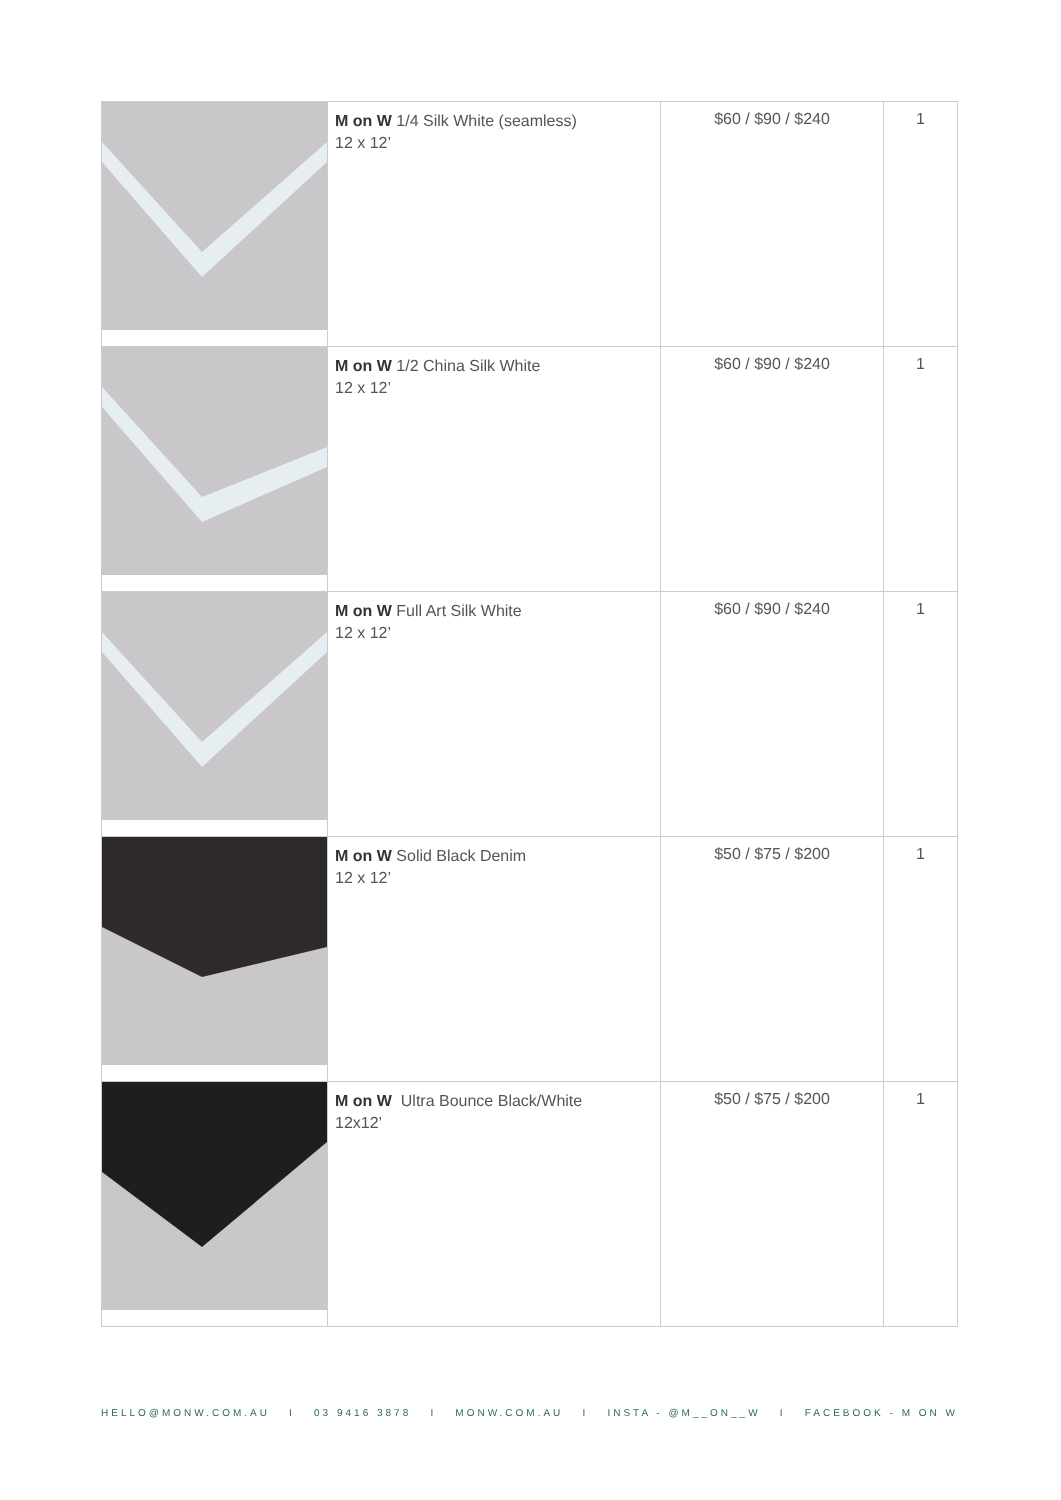| | M on W 1/4 Silk White (seamless) 12 x 12’ | $60 / $90 / $240 | 1 |
| | M on W 1/2 China Silk White 12 x 12’ | $60 / $90 / $240 | 1 |
| | M on W Full Art Silk White 12 x 12’ | $60 / $90 / $240 | 1 |
| | M on W Solid Black Denim 12 x 12’ | $50 / $75 / $200 | 1 |
| | M on W Ultra Bounce Black/White 12x12’ | $50 / $75 / $200 | 1 |
HELLO@MONW.COM.AU I 03 9416 3878 I MONW.COM.AU I INSTA - @M__ON__W I FACEBOOK - M ON W